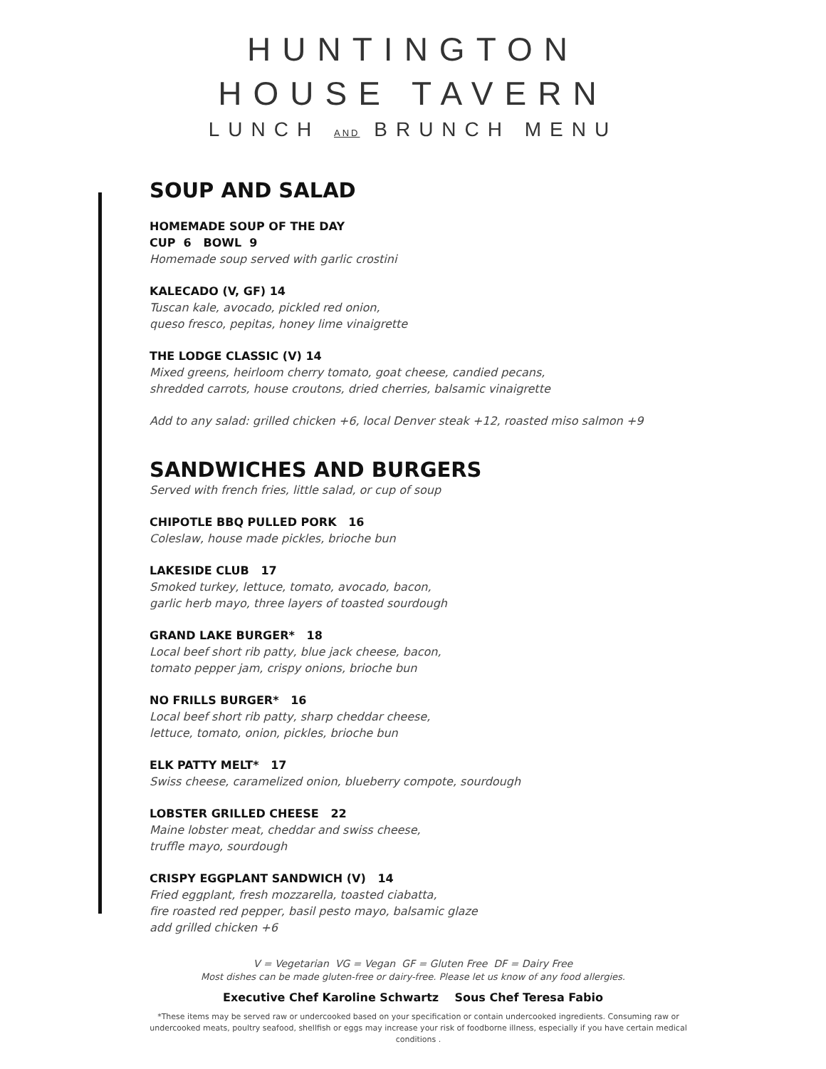HUNTINGTON
HOUSE TAVERN
LUNCH AND BRUNCH MENU
SOUP AND SALAD
HOMEMADE SOUP OF THE DAY
CUP 6 BOWL 9
Homemade soup served with garlic crostini
KALECADO (V, GF) 14
Tuscan kale, avocado, pickled red onion,
queso fresco, pepitas, honey lime vinaigrette
THE LODGE CLASSIC (V) 14
Mixed greens, heirloom cherry tomato, goat cheese, candied pecans,
shredded carrots, house croutons, dried cherries, balsamic vinaigrette
Add to any salad: grilled chicken +6, local Denver steak +12, roasted miso salmon +9
SANDWICHES AND BURGERS
Served with french fries, little salad, or cup of soup
CHIPOTLE BBQ PULLED PORK 16
Coleslaw, house made pickles, brioche bun
LAKESIDE CLUB 17
Smoked turkey, lettuce, tomato, avocado, bacon,
garlic herb mayo, three layers of toasted sourdough
GRAND LAKE BURGER* 18
Local beef short rib patty, blue jack cheese, bacon,
tomato pepper jam, crispy onions, brioche bun
NO FRILLS BURGER* 16
Local beef short rib patty, sharp cheddar cheese,
lettuce, tomato, onion, pickles, brioche bun
ELK PATTY MELT* 17
Swiss cheese, caramelized onion, blueberry compote, sourdough
LOBSTER GRILLED CHEESE 22
Maine lobster meat, cheddar and swiss cheese,
truffle mayo, sourdough
CRISPY EGGPLANT SANDWICH (V) 14
Fried eggplant, fresh mozzarella, toasted ciabatta,
fire roasted red pepper, basil pesto mayo, balsamic glaze
add grilled chicken +6
V = Vegetarian VG = Vegan GF = Gluten Free DF = Dairy Free
Most dishes can be made gluten-free or dairy-free. Please let us know of any food allergies.
Executive Chef Karoline Schwartz Sous Chef Teresa Fabio
*These items may be served raw or undercooked based on your specification or contain undercooked ingredients. Consuming raw or undercooked meats, poultry seafood, shellfish or eggs may increase your risk of foodborne illness, especially if you have certain medical conditions .